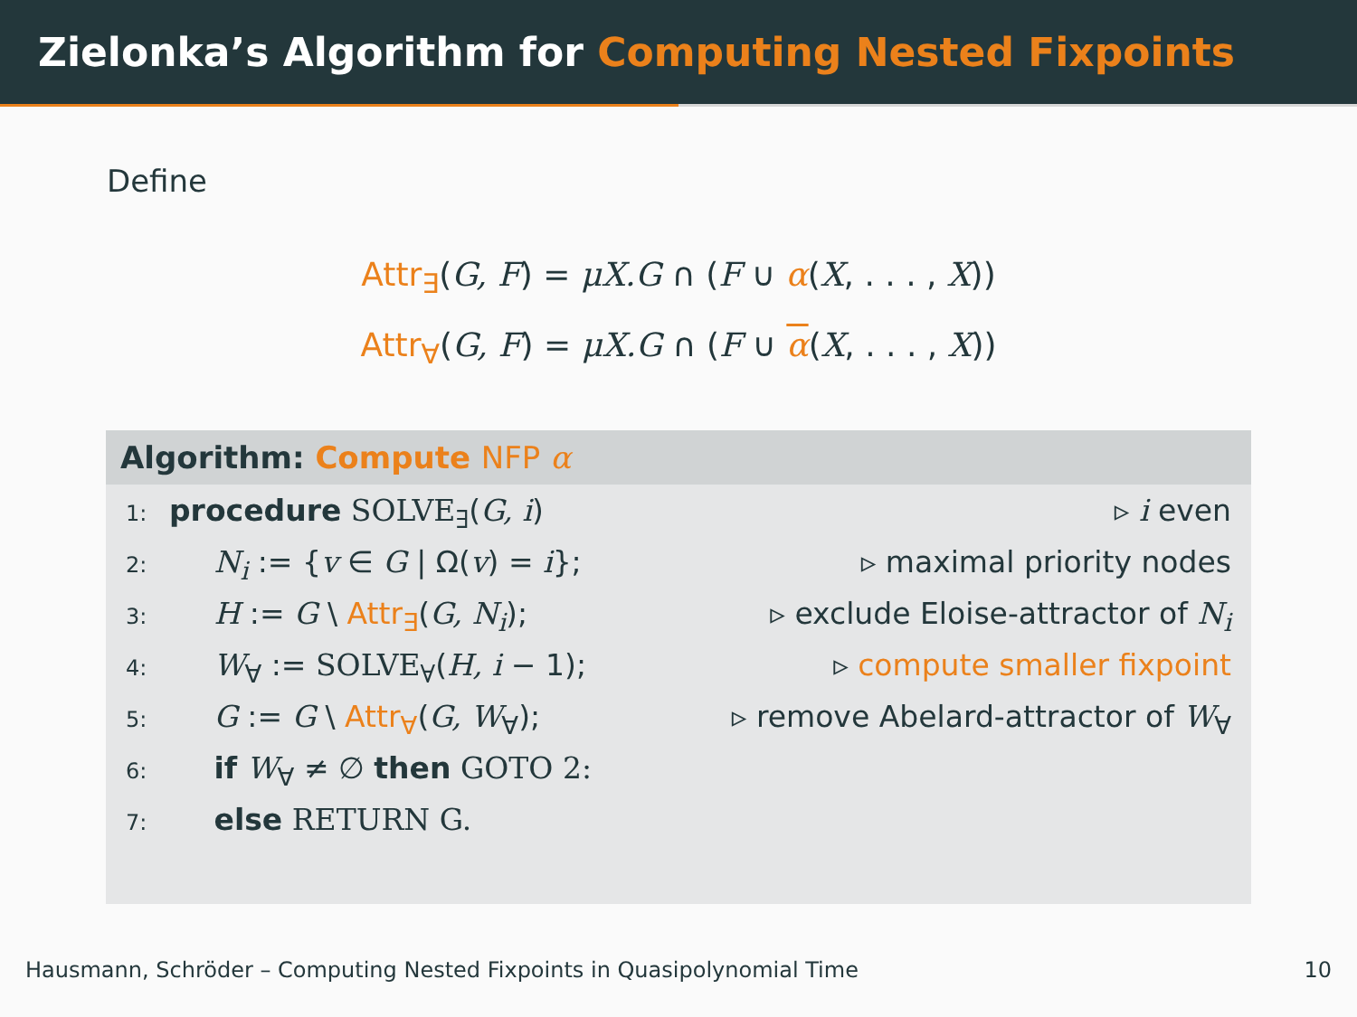Zielonka’s Algorithm for Computing Nested Fixpoints
Define
Attr<sub>∃</sub>(G, F) = μX.G ∩ (F ∪ α(X, . . . , X))
Attr<sub>∀</sub>(G, F) = μX.G ∩ (F ∪ α(X, . . . , X))
Algorithm: Compute NFP α
1: procedure SOLVE<sub>∃</sub>(G, i) ▹ i even
2:  N<sub>i</sub> := {v ∈ G | Ω(v) = i}; ▹ maximal priority nodes
3:  H := G \ Attr<sub>∃</sub>(G, N<sub>i</sub>); ▹ exclude Eloise-attractor of N<sub>i</sub>
4:  W<sub>∀</sub> := SOLVE<sub>∀</sub>(H, i − 1); ▹ compute smaller fixpoint
5:  G := G \ Attr<sub>∀</sub>(G, W<sub>∀</sub>); ▹ remove Abelard-attractor of W<sub>∀</sub>
6:  if W<sub>∀</sub> ≠ ∅ then GOTO 2:
7:  else RETURN G.
Hausmann, Schröder – Computing Nested Fixpoints in Quasipolynomial Time 10